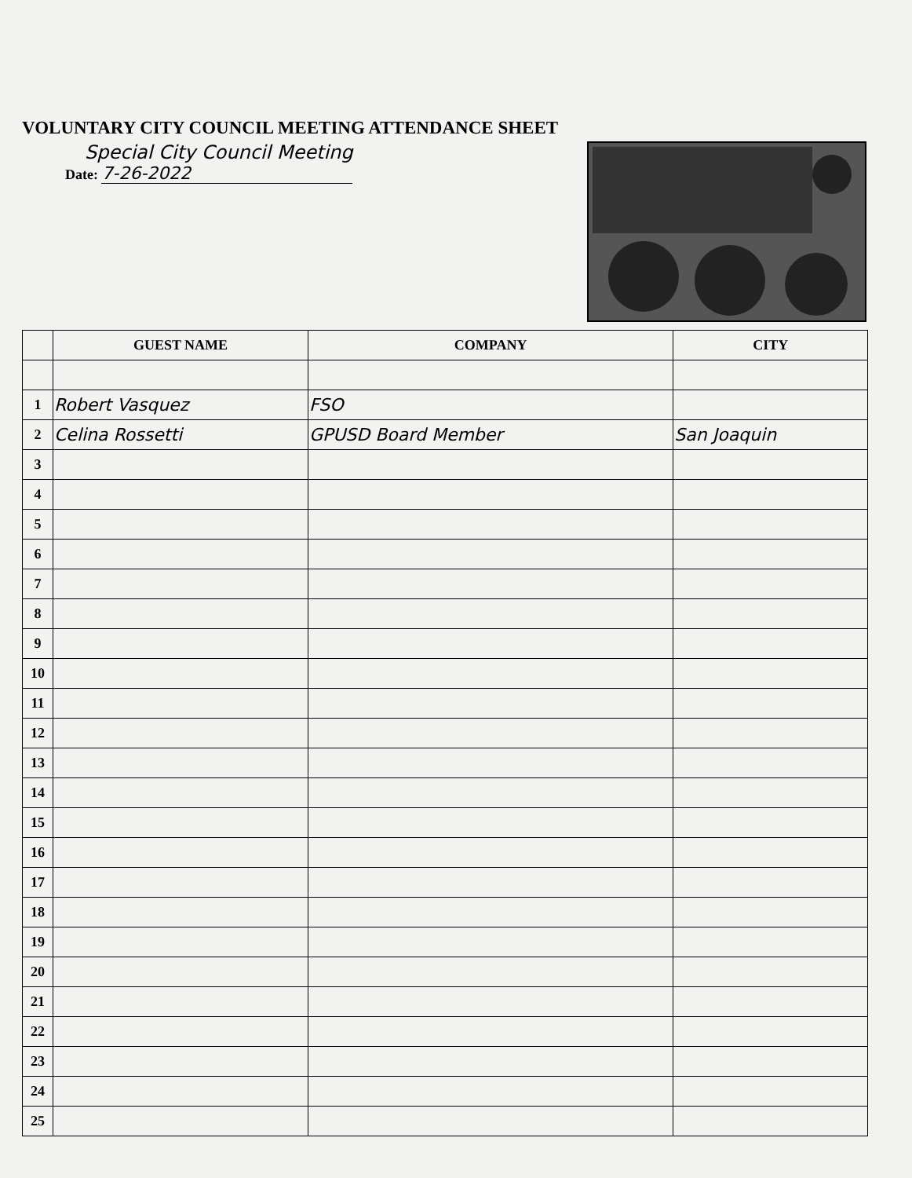VOLUNTARY CITY COUNCIL MEETING ATTENDANCE SHEET
Special City Council Meeting
Date: 7-26-2022
| | GUEST NAME | COMPANY | CITY |
| --- | --- | --- | --- |
| 1 | Robert Vasquez | FSO | |
| 2 | Celina Rossetti | GPUSD Board Member | San Joaquin |
| 3 | | | |
| 4 | | | |
| 5 | | | |
| 6 | | | |
| 7 | | | |
| 8 | | | |
| 9 | | | |
| 10 | | | |
| 11 | | | |
| 12 | | | |
| 13 | | | |
| 14 | | | |
| 15 | | | |
| 16 | | | |
| 17 | | | |
| 18 | | | |
| 19 | | | |
| 20 | | | |
| 21 | | | |
| 22 | | | |
| 23 | | | |
| 24 | | | |
| 25 | | | |